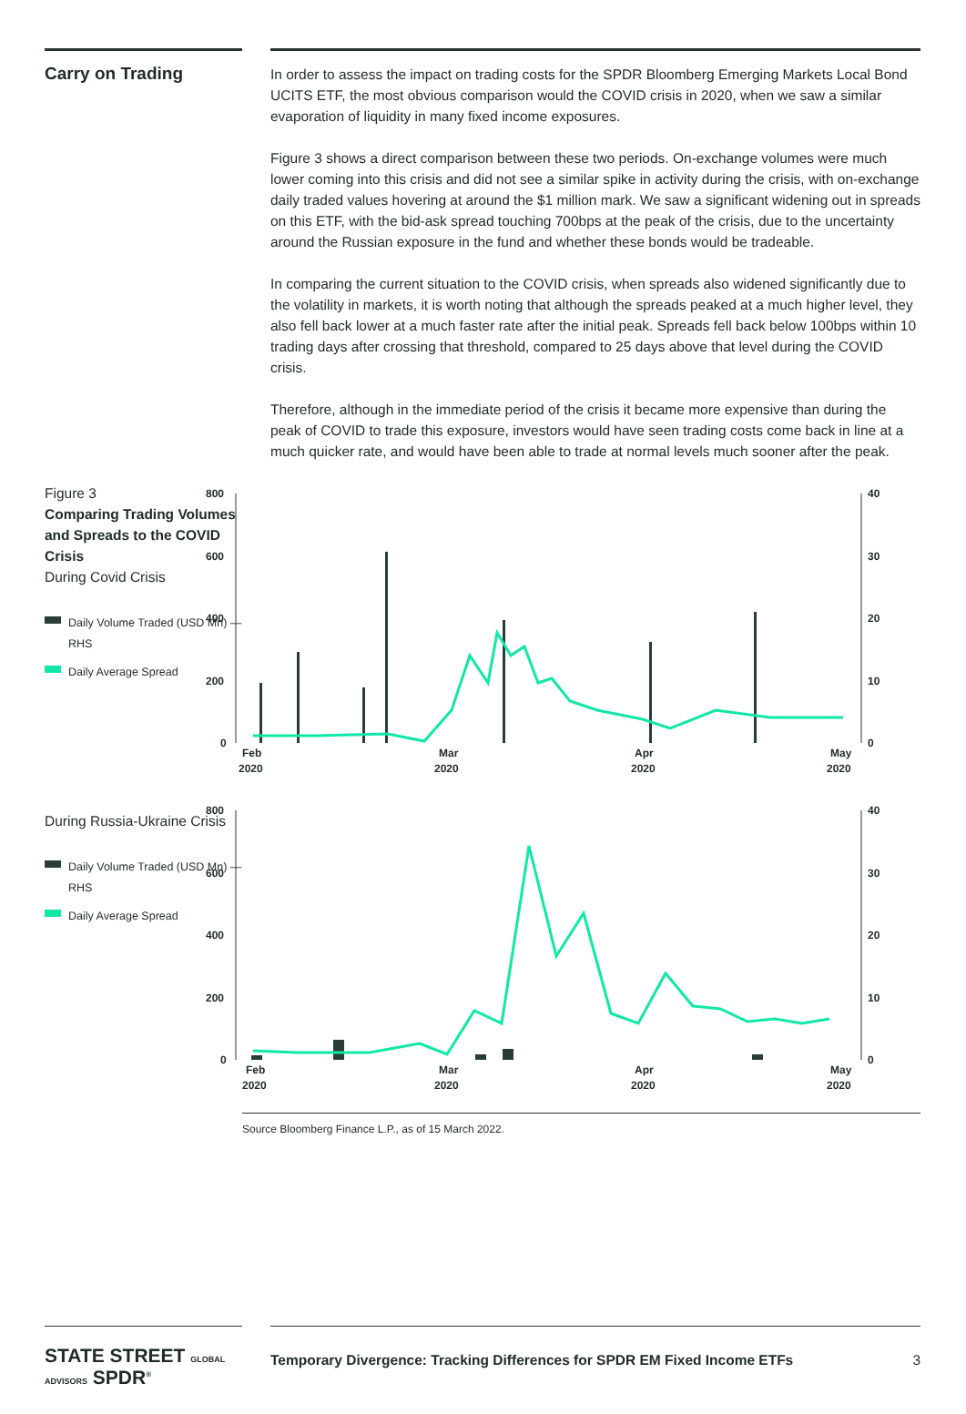Carry on Trading
In order to assess the impact on trading costs for the SPDR Bloomberg Emerging Markets Local Bond UCITS ETF, the most obvious comparison would the COVID crisis in 2020, when we saw a similar evaporation of liquidity in many fixed income exposures.
Figure 3 shows a direct comparison between these two periods. On-exchange volumes were much lower coming into this crisis and did not see a similar spike in activity during the crisis, with on-exchange daily traded values hovering at around the $1 million mark. We saw a significant widening out in spreads on this ETF, with the bid-ask spread touching 700bps at the peak of the crisis, due to the uncertainty around the Russian exposure in the fund and whether these bonds would be tradeable.
In comparing the current situation to the COVID crisis, when spreads also widened significantly due to the volatility in markets, it is worth noting that although the spreads peaked at a much higher level, they also fell back lower at a much faster rate after the initial peak. Spreads fell back below 100bps within 10 trading days after crossing that threshold, compared to 25 days above that level during the COVID crisis.
Therefore, although in the immediate period of the crisis it became more expensive than during the peak of COVID to trade this exposure, investors would have seen trading costs come back in line at a much quicker rate, and would have been able to trade at normal levels much sooner after the peak.
Figure 3
Comparing Trading Volumes and Spreads to the COVID Crisis
During Covid Crisis
Daily Volume Traded (USD Mn) — RHS
Daily Average Spread
During Russia-Ukraine Crisis
Daily Volume Traded (USD Mn) — RHS
Daily Average Spread
800
600
400
200
0
40
30
20
10
0
Feb
2020
Mar
2020
Apr
2020
May
2020
800
600
400
200
0
40
30
20
10
0
Feb
2020
Mar
2020
Apr
2020
May
2020
Source Bloomberg Finance L.P., as of 15 March 2022.
STATE STREET GLOBAL ADVISORS SPDR<sup>®</sup>
Temporary Divergence: Tracking Differences for SPDR EM Fixed Income ETFs 3